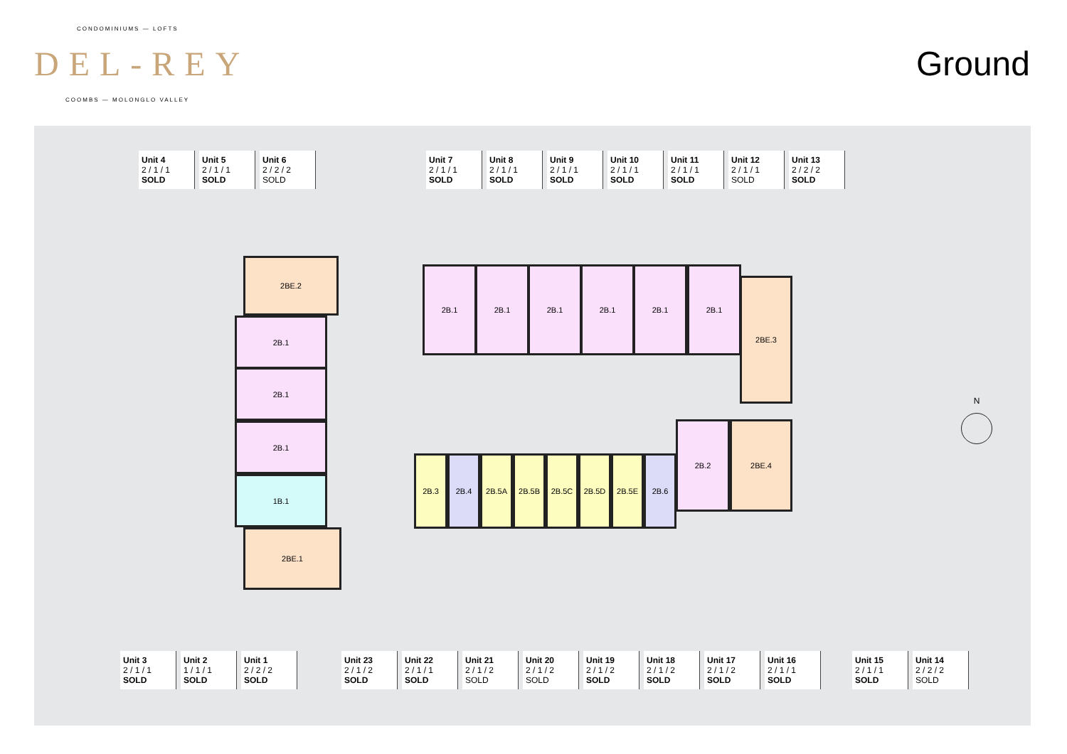CONDOMINIUMS — LOFTS
DEL-REY
COOMBS — MOLONGLO VALLEY
Ground
Unit 4
2 / 1 / 1
SOLD
Unit 5
2 / 1 / 1
SOLD
Unit 6
2 / 2 / 2
SOLD
Unit 7
2 / 1 / 1
SOLD
Unit 8
2 / 1 / 1
SOLD
Unit 9
2 / 1 / 1
SOLD
Unit 10
2 / 1 / 1
SOLD
Unit 11
2 / 1 / 1
SOLD
Unit 12
2 / 1 / 1
SOLD
Unit 13
2 / 2 / 2
SOLD
2BE.2
2B.1
2B.1
2B.1
1B.1
2BE.1
2B.1 2B.1 2B.1 2B.1 2B.1 2B.1
2BE.3
2B.3 2B.4 2B.5A 2B.5B 2B.5C 2B.5D 2B.5E 2B.6
2B.2 2BE.4
N
Unit 3
2 / 1 / 1
SOLD
Unit 2
1 / 1 / 1
SOLD
Unit 1
2 / 2 / 2
SOLD
Unit 23
2 / 1 / 2
SOLD
Unit 22
2 / 1 / 1
SOLD
Unit 21
2 / 1 / 2
SOLD
Unit 20
2 / 1 / 2
SOLD
Unit 19
2 / 1 / 2
SOLD
Unit 18
2 / 1 / 2
SOLD
Unit 17
2 / 1 / 2
SOLD
Unit 16
2 / 1 / 1
SOLD
Unit 15
2 / 1 / 1
SOLD
Unit 14
2 / 2 / 2
SOLD